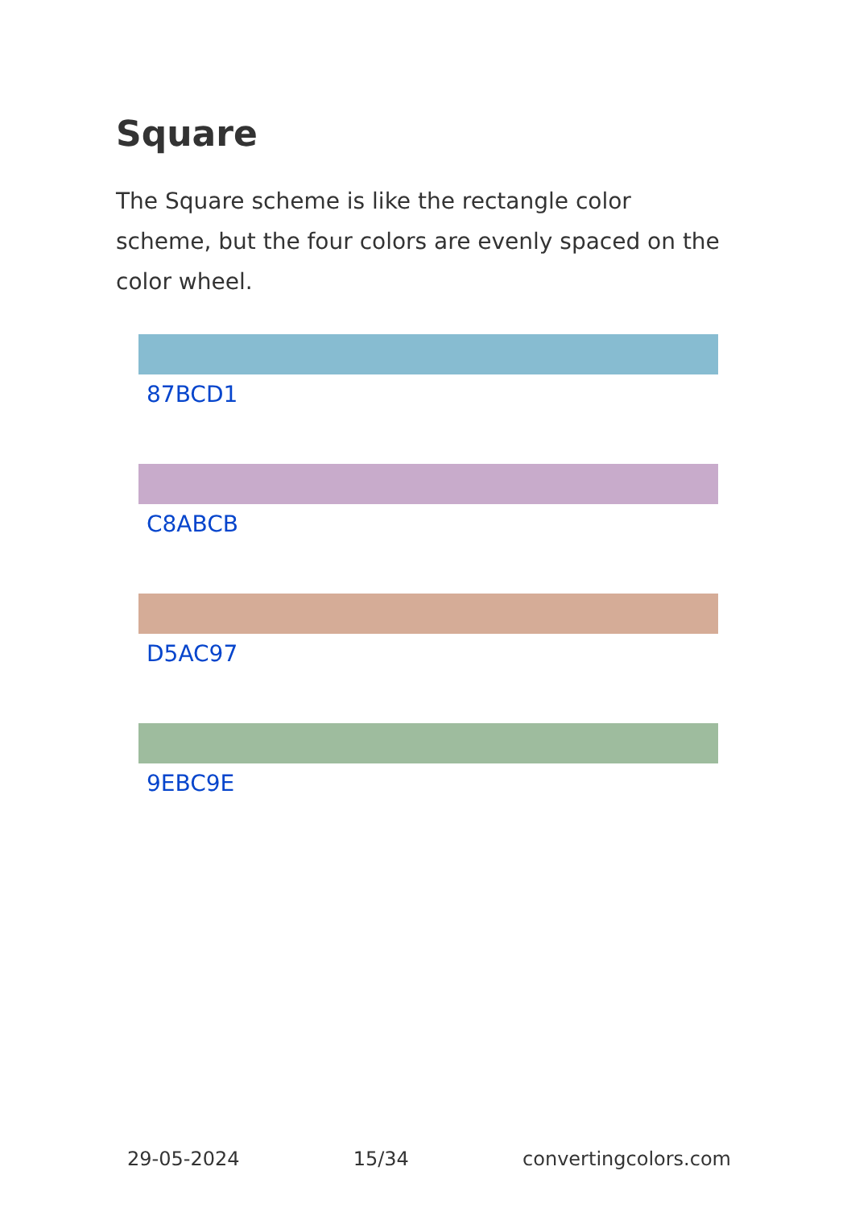Square
The Square scheme is like the rectangle color scheme, but the four colors are evenly spaced on the color wheel.
87BCD1
C8ABCB
D5AC97
9EBC9E
29-05-2024 15/34 convertingcolors.com